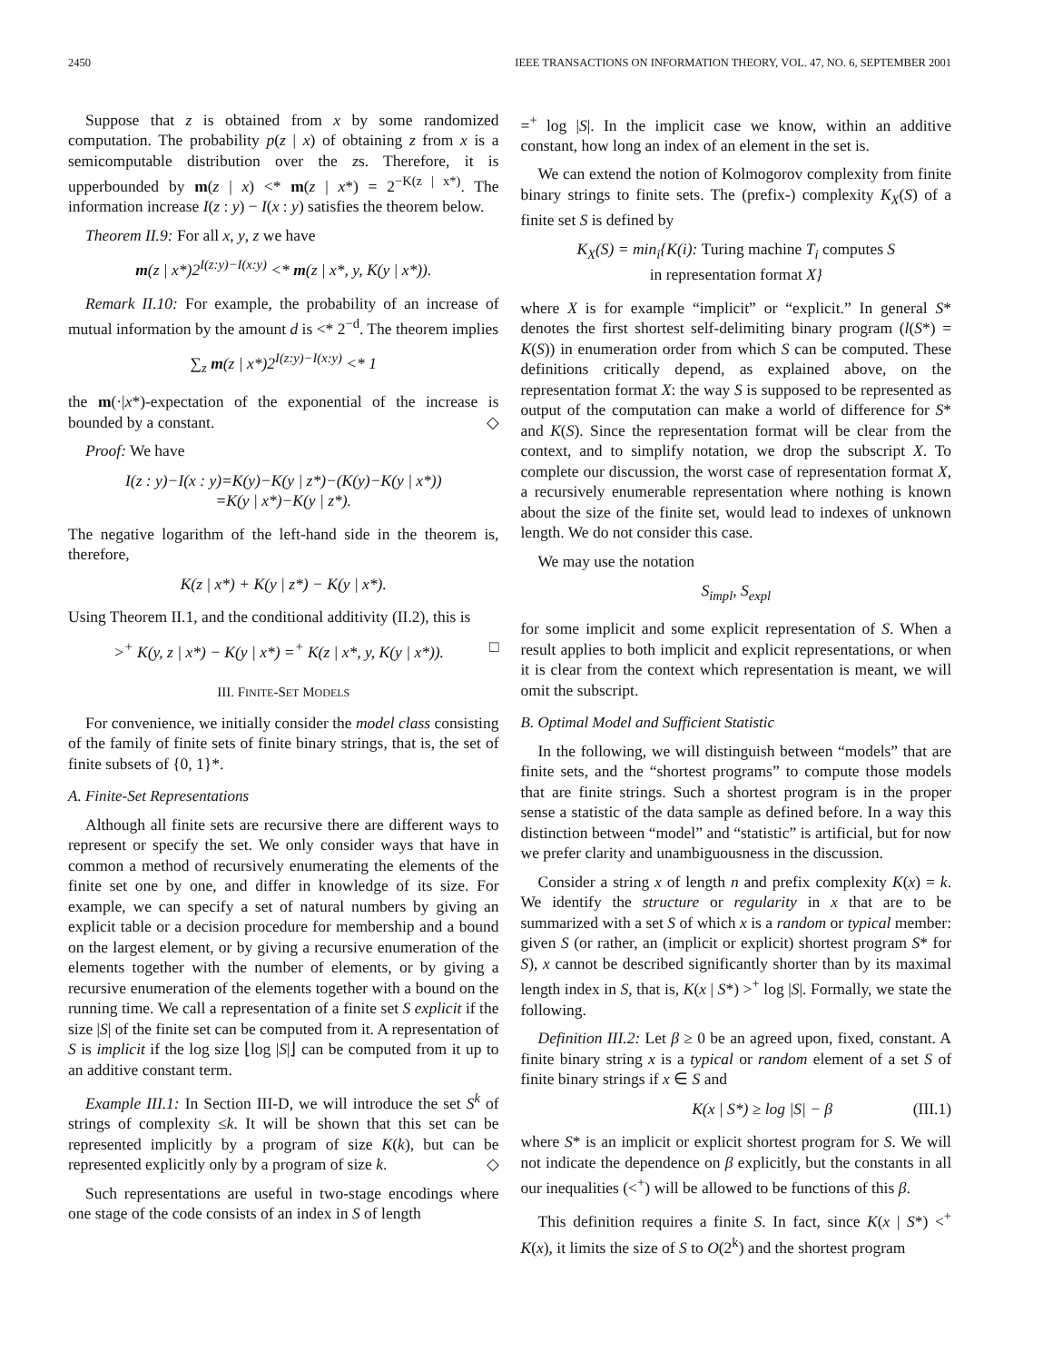2450 IEEE TRANSACTIONS ON INFORMATION THEORY, VOL. 47, NO. 6, SEPTEMBER 2001
Suppose that z is obtained from x by some randomized computation. The probability p(z | x) of obtaining z from x is a semicomputable distribution over the zs. Therefore, it is upperbounded by m(z | x) <* m(z | x*) = 2<sup>−K(z | x*)</sup>. The information increase I(z : y) − I(x : y) satisfies the theorem below.
Theorem II.9: For all x, y, z we have
m(z | x*)2<sup>I(z:y)−I(x:y)</sup> <* m(z | x*, y, K(y | x*)).
Remark II.10: For example, the probability of an increase of mutual information by the amount d is <* 2<sup>−d</sup>. The theorem implies
∑<sub>z</sub> m(z | x*)2<sup>I(z:y)−I(x:y)</sup> <* 1
the m(·|x*)-expectation of the exponential of the increase is bounded by a constant. ◇
Proof: We have
I(z : y)−I(x : y)=K(y)−K(y | z*)−(K(y)−K(y | x*))
=K(y | x*)−K(y | z*).
The negative logarithm of the left-hand side in the theorem is, therefore,
K(z | x*) + K(y | z*) − K(y | x*).
Using Theorem II.1, and the conditional additivity (II.2), this is
><sup>+</sup> K(y, z | x*) − K(y | x*) =<sup>+</sup> K(z | x*, y, K(y | x*)). □
III. FINITE-SET MODELS
For convenience, we initially consider the model class consisting of the family of finite sets of finite binary strings, that is, the set of finite subsets of {0, 1}*.
A. Finite-Set Representations
Although all finite sets are recursive there are different ways to represent or specify the set. We only consider ways that have in common a method of recursively enumerating the elements of the finite set one by one, and differ in knowledge of its size. For example, we can specify a set of natural numbers by giving an explicit table or a decision procedure for membership and a bound on the largest element, or by giving a recursive enumeration of the elements together with the number of elements, or by giving a recursive enumeration of the elements together with a bound on the running time. We call a representation of a finite set S explicit if the size |S| of the finite set can be computed from it. A representation of S is implicit if the log size ⌊log |S|⌋ can be computed from it up to an additive constant term.
Example III.1: In Section III-D, we will introduce the set S<sup>k</sup> of strings of complexity ≤k. It will be shown that this set can be represented implicitly by a program of size K(k), but can be represented explicitly only by a program of size k. ◇
Such representations are useful in two-stage encodings where one stage of the code consists of an index in S of length
=<sup>+</sup> log |S|. In the implicit case we know, within an additive constant, how long an index of an element in the set is.
We can extend the notion of Kolmogorov complexity from finite binary strings to finite sets. The (prefix-) complexity K<sub>X</sub>(S) of a finite set S is defined by
K<sub>X</sub>(S) = min<sub>i</sub>{K(i): Turing machine T<sub>i</sub> computes S
in representation format X}
where X is for example “implicit” or “explicit.” In general S* denotes the first shortest self-delimiting binary program (l(S*) = K(S)) in enumeration order from which S can be computed. These definitions critically depend, as explained above, on the representation format X: the way S is supposed to be represented as output of the computation can make a world of difference for S* and K(S). Since the representation format will be clear from the context, and to simplify notation, we drop the subscript X. To complete our discussion, the worst case of representation format X, a recursively enumerable representation where nothing is known about the size of the finite set, would lead to indexes of unknown length. We do not consider this case.
We may use the notation
S<sub>impl</sub>, S<sub>expl</sub>
for some implicit and some explicit representation of S. When a result applies to both implicit and explicit representations, or when it is clear from the context which representation is meant, we will omit the subscript.
B. Optimal Model and Sufficient Statistic
In the following, we will distinguish between “models” that are finite sets, and the “shortest programs” to compute those models that are finite strings. Such a shortest program is in the proper sense a statistic of the data sample as defined before. In a way this distinction between “model” and “statistic” is artificial, but for now we prefer clarity and unambiguousness in the discussion.
Consider a string x of length n and prefix complexity K(x) = k. We identify the structure or regularity in x that are to be summarized with a set S of which x is a random or typical member: given S (or rather, an (implicit or explicit) shortest program S* for S), x cannot be described significantly shorter than by its maximal length index in S, that is, K(x | S*) ><sup>+</sup> log |S|. Formally, we state the following.
Definition III.2: Let β ≥ 0 be an agreed upon, fixed, constant. A finite binary string x is a typical or random element of a set S of finite binary strings if x ∈ S and
K(x | S*) ≥ log |S| − β (III.1)
where S* is an implicit or explicit shortest program for S. We will not indicate the dependence on β explicitly, but the constants in all our inequalities (<<sup>+</sup>) will be allowed to be functions of this β.
This definition requires a finite S. In fact, since K(x | S*) <<sup>+</sup> K(x), it limits the size of S to O(2<sup>k</sup>) and the shortest program